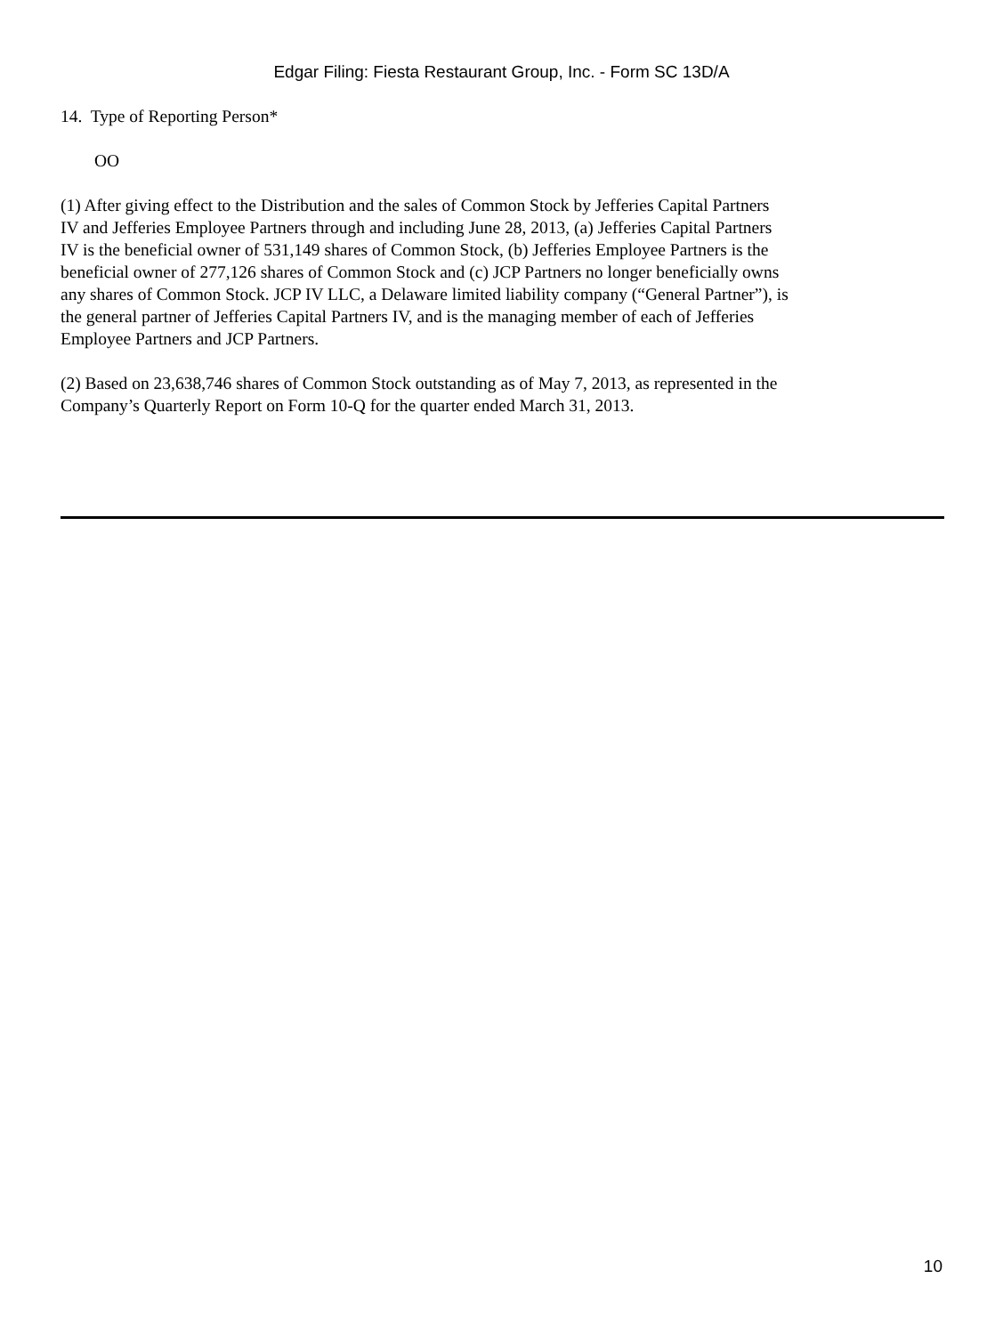Edgar Filing: Fiesta Restaurant Group, Inc. - Form SC 13D/A
14. Type of Reporting Person*
OO
(1) After giving effect to the Distribution and the sales of Common Stock by Jefferies Capital Partners IV and Jefferies Employee Partners through and including June 28, 2013, (a) Jefferies Capital Partners IV is the beneficial owner of 531,149 shares of Common Stock, (b) Jefferies Employee Partners is the beneficial owner of 277,126 shares of Common Stock and (c) JCP Partners no longer beneficially owns any shares of Common Stock. JCP IV LLC, a Delaware limited liability company (“General Partner”), is the general partner of Jefferies Capital Partners IV, and is the managing member of each of Jefferies Employee Partners and JCP Partners.
(2) Based on 23,638,746 shares of Common Stock outstanding as of May 7, 2013, as represented in the Company’s Quarterly Report on Form 10-Q for the quarter ended March 31, 2013.
10